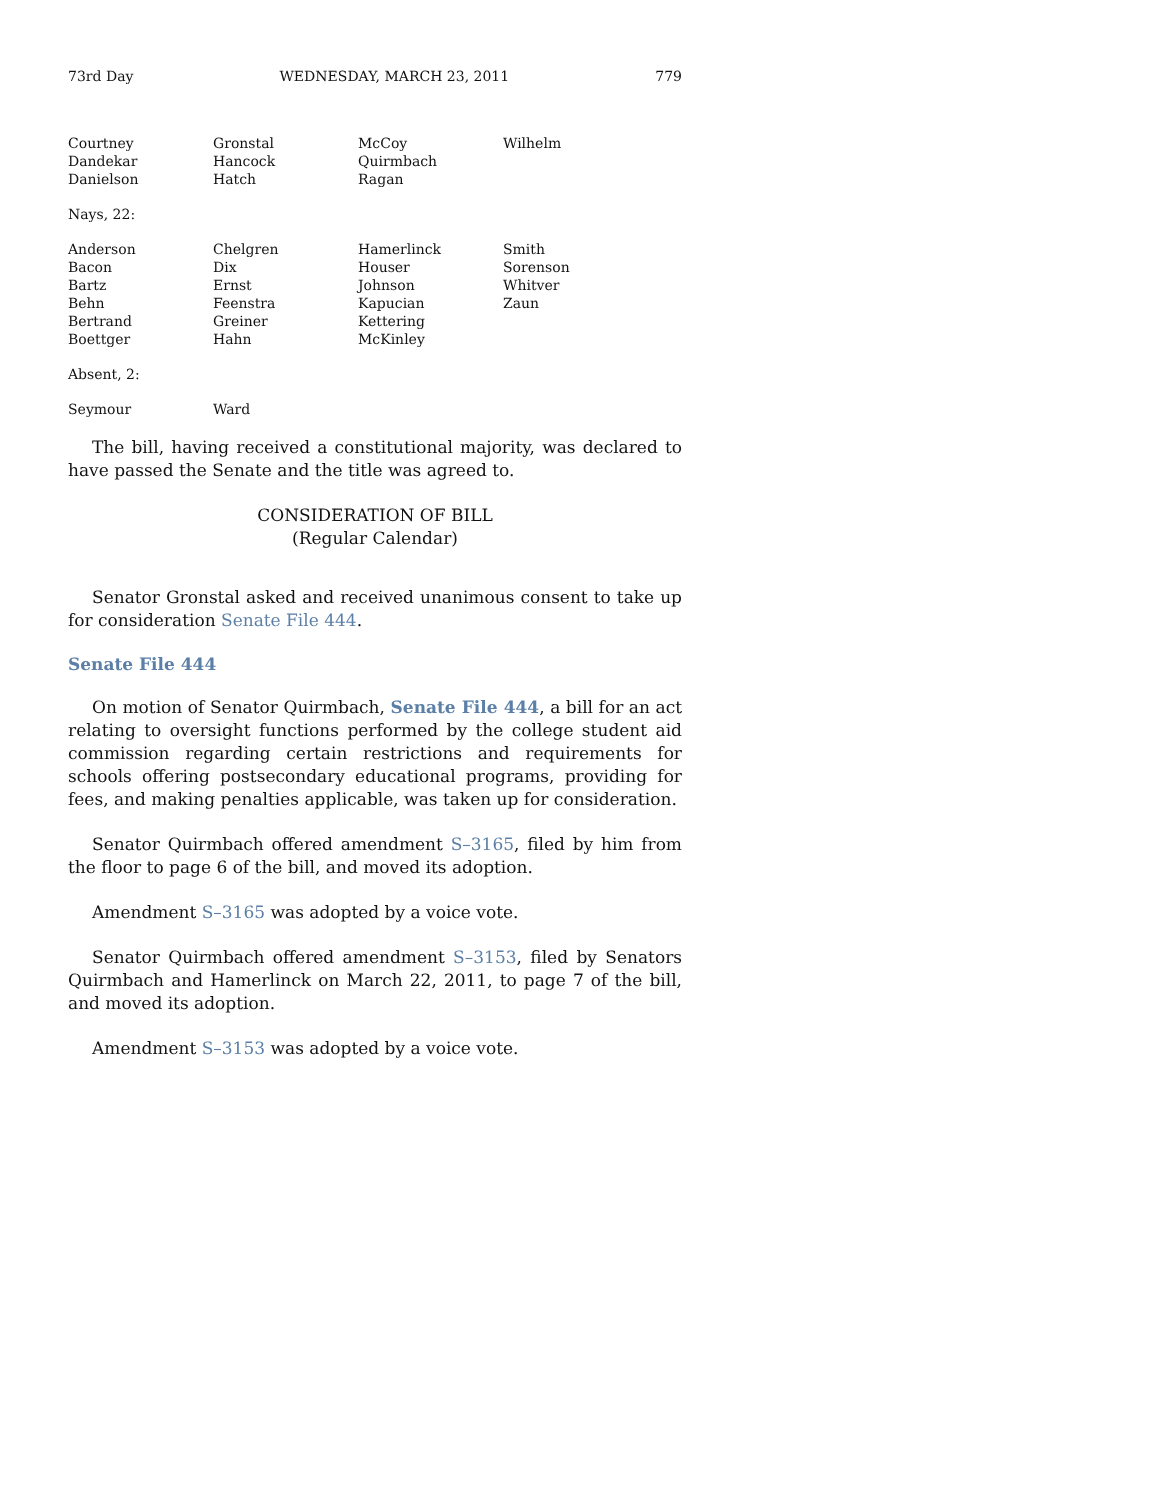73rd Day WEDNESDAY, MARCH 23, 2011 779
| Courtney | Gronstal | McCoy | Wilhelm |
| Dandekar | Hancock | Quirmbach | |
| Danielson | Hatch | Ragan | |
Nays, 22:
| Anderson | Chelgren | Hamerlinck | Smith |
| Bacon | Dix | Houser | Sorenson |
| Bartz | Ernst | Johnson | Whitver |
| Behn | Feenstra | Kapucian | Zaun |
| Bertrand | Greiner | Kettering | |
| Boettger | Hahn | McKinley | |
Absent, 2:
| Seymour | Ward |
The bill, having received a constitutional majority, was declared to have passed the Senate and the title was agreed to.
CONSIDERATION OF BILL
(Regular Calendar)
Senator Gronstal asked and received unanimous consent to take up for consideration Senate File 444.
Senate File 444
On motion of Senator Quirmbach, Senate File 444, a bill for an act relating to oversight functions performed by the college student aid commission regarding certain restrictions and requirements for schools offering postsecondary educational programs, providing for fees, and making penalties applicable, was taken up for consideration.
Senator Quirmbach offered amendment S–3165, filed by him from the floor to page 6 of the bill, and moved its adoption.
Amendment S–3165 was adopted by a voice vote.
Senator Quirmbach offered amendment S–3153, filed by Senators Quirmbach and Hamerlinck on March 22, 2011, to page 7 of the bill, and moved its adoption.
Amendment S–3153 was adopted by a voice vote.